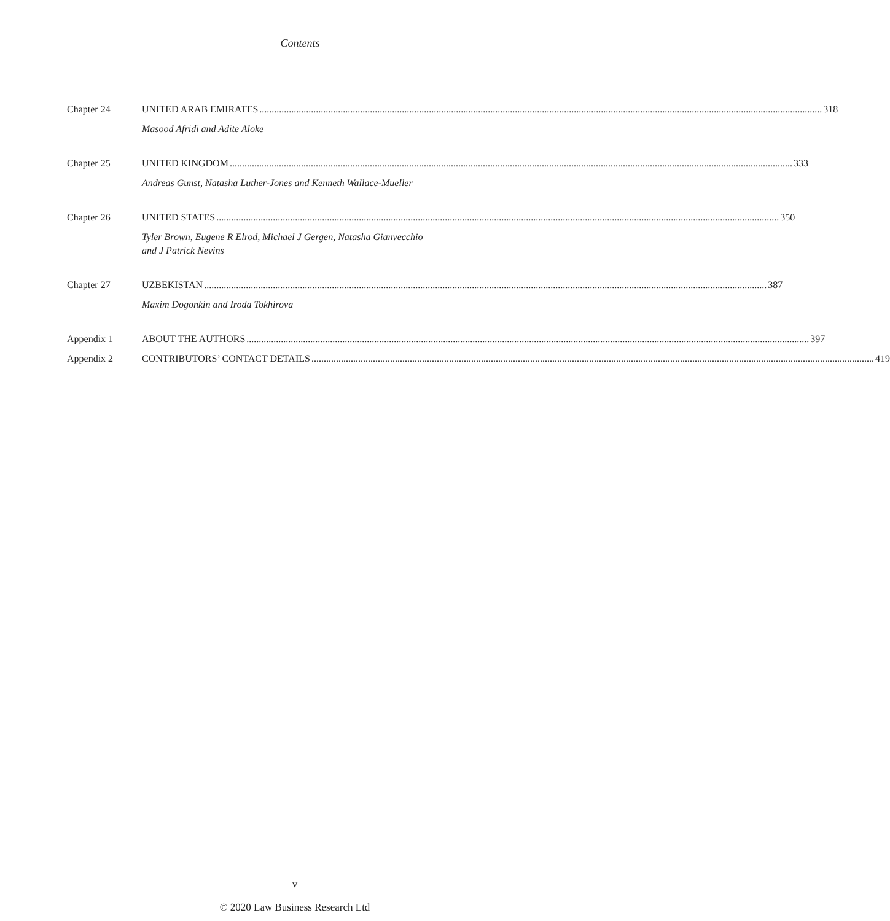Contents
Chapter 24 UNITED ARAB EMIRATES 318
Masood Afridi and Adite Aloke
Chapter 25 UNITED KINGDOM 333
Andreas Gunst, Natasha Luther-Jones and Kenneth Wallace-Mueller
Chapter 26 UNITED STATES 350
Tyler Brown, Eugene R Elrod, Michael J Gergen, Natasha Gianvecchio
and J Patrick Nevins
Chapter 27 UZBEKISTAN 387
Maxim Dogonkin and Iroda Tokhirova
Appendix 1 ABOUT THE AUTHORS 397
Appendix 2 CONTRIBUTORS’ CONTACT DETAILS 419
v
© 2020 Law Business Research Ltd